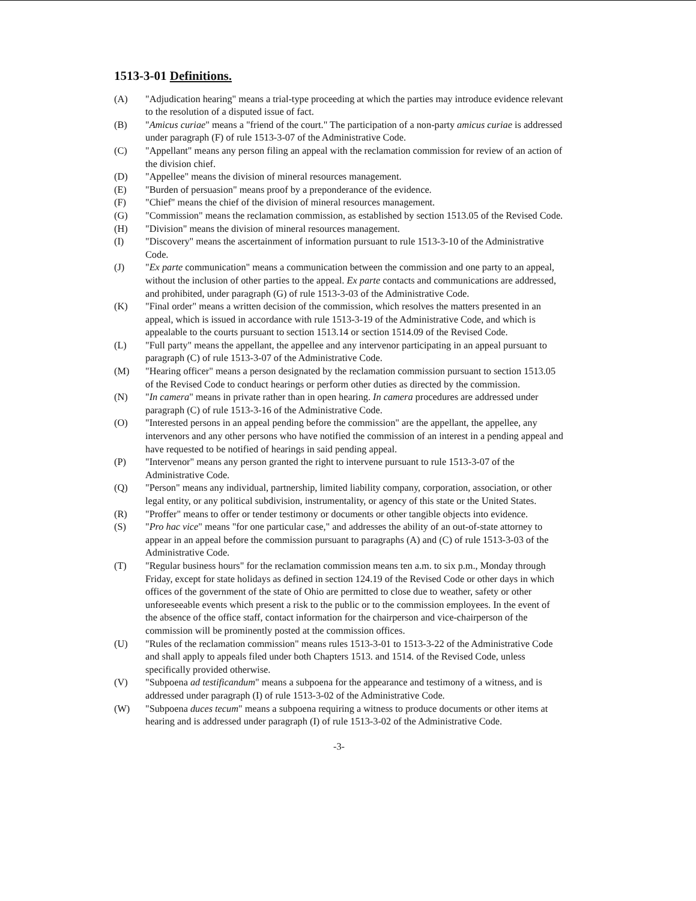1513-3-01 Definitions.
(A) "Adjudication hearing" means a trial-type proceeding at which the parties may introduce evidence relevant to the resolution of a disputed issue of fact.
(B) "Amicus curiae" means a "friend of the court." The participation of a non-party amicus curiae is addressed under paragraph (F) of rule 1513-3-07 of the Administrative Code.
(C) "Appellant" means any person filing an appeal with the reclamation commission for review of an action of the division chief.
(D) "Appellee" means the division of mineral resources management.
(E) "Burden of persuasion" means proof by a preponderance of the evidence.
(F) "Chief" means the chief of the division of mineral resources management.
(G) "Commission" means the reclamation commission, as established by section 1513.05 of the Revised Code.
(H) "Division" means the division of mineral resources management.
(I) "Discovery" means the ascertainment of information pursuant to rule 1513-3-10 of the Administrative Code.
(J) "Ex parte communication" means a communication between the commission and one party to an appeal, without the inclusion of other parties to the appeal. Ex parte contacts and communications are addressed, and prohibited, under paragraph (G) of rule 1513-3-03 of the Administrative Code.
(K) "Final order" means a written decision of the commission, which resolves the matters presented in an appeal, which is issued in accordance with rule 1513-3-19 of the Administrative Code, and which is appealable to the courts pursuant to section 1513.14 or section 1514.09 of the Revised Code.
(L) "Full party" means the appellant, the appellee and any intervenor participating in an appeal pursuant to paragraph (C) of rule 1513-3-07 of the Administrative Code.
(M) "Hearing officer" means a person designated by the reclamation commission pursuant to section 1513.05 of the Revised Code to conduct hearings or perform other duties as directed by the commission.
(N) "In camera" means in private rather than in open hearing. In camera procedures are addressed under paragraph (C) of rule 1513-3-16 of the Administrative Code.
(O) "Interested persons in an appeal pending before the commission" are the appellant, the appellee, any intervenors and any other persons who have notified the commission of an interest in a pending appeal and have requested to be notified of hearings in said pending appeal.
(P) "Intervenor" means any person granted the right to intervene pursuant to rule 1513-3-07 of the Administrative Code.
(Q) "Person" means any individual, partnership, limited liability company, corporation, association, or other legal entity, or any political subdivision, instrumentality, or agency of this state or the United States.
(R) "Proffer" means to offer or tender testimony or documents or other tangible objects into evidence.
(S) "Pro hac vice" means "for one particular case," and addresses the ability of an out-of-state attorney to appear in an appeal before the commission pursuant to paragraphs (A) and (C) of rule 1513-3-03 of the Administrative Code.
(T) "Regular business hours" for the reclamation commission means ten a.m. to six p.m., Monday through Friday, except for state holidays as defined in section 124.19 of the Revised Code or other days in which offices of the government of the state of Ohio are permitted to close due to weather, safety or other unforeseeable events which present a risk to the public or to the commission employees. In the event of the absence of the office staff, contact information for the chairperson and vice-chairperson of the commission will be prominently posted at the commission offices.
(U) "Rules of the reclamation commission" means rules 1513-3-01 to 1513-3-22 of the Administrative Code and shall apply to appeals filed under both Chapters 1513. and 1514. of the Revised Code, unless specifically provided otherwise.
(V) "Subpoena ad testificandum" means a subpoena for the appearance and testimony of a witness, and is addressed under paragraph (I) of rule 1513-3-02 of the Administrative Code.
(W) "Subpoena duces tecum" means a subpoena requiring a witness to produce documents or other items at hearing and is addressed under paragraph (I) of rule 1513-3-02 of the Administrative Code.
-3-